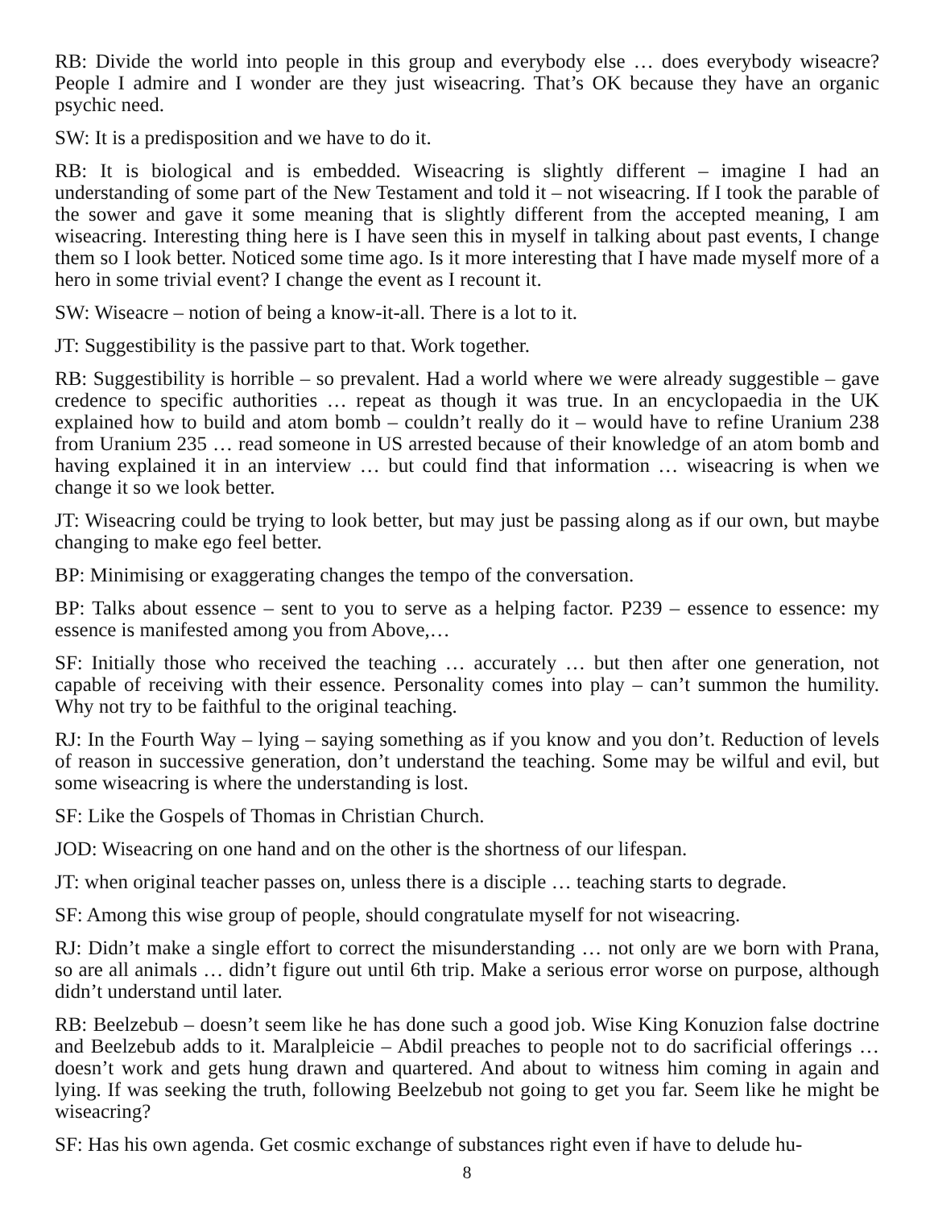RB: Divide the world into people in this group and everybody else … does everybody wiseacre? People I admire and I wonder are they just wiseacring. That’s OK because they have an organic psychic need.
SW: It is a predisposition and we have to do it.
RB: It is biological and is embedded. Wiseacring is slightly different – imagine I had an understanding of some part of the New Testament and told it – not wiseacring. If I took the parable of the sower and gave it some meaning that is slightly different from the accepted meaning, I am wiseacring. Interesting thing here is I have seen this in myself in talking about past events, I change them so I look better. Noticed some time ago. Is it more interesting that I have made myself more of a hero in some trivial event? I change the event as I recount it.
SW: Wiseacre – notion of being a know-it-all. There is a lot to it.
JT: Suggestibility is the passive part to that. Work together.
RB: Suggestibility is horrible – so prevalent. Had a world where we were already suggestible – gave credence to specific authorities … repeat as though it was true. In an encyclopaedia in the UK explained how to build and atom bomb – couldn’t really do it – would have to refine Uranium 238 from Uranium 235 … read someone in US arrested because of their knowledge of an atom bomb and having explained it in an interview … but could find that information … wiseacring is when we change it so we look better.
JT: Wiseacring could be trying to look better, but may just be passing along as if our own, but maybe changing to make ego feel better.
BP: Minimising or exaggerating changes the tempo of the conversation.
BP: Talks about essence – sent to you to serve as a helping factor. P239 – essence to essence: my essence is manifested among you from Above,…
SF: Initially those who received the teaching … accurately … but then after one generation, not capable of receiving with their essence. Personality comes into play – can’t summon the humility. Why not try to be faithful to the original teaching.
RJ: In the Fourth Way – lying – saying something as if you know and you don’t. Reduction of levels of reason in successive generation, don’t understand the teaching. Some may be wilful and evil, but some wiseacring is where the understanding is lost.
SF: Like the Gospels of Thomas in Christian Church.
JOD: Wiseacring on one hand and on the other is the shortness of our lifespan.
JT: when original teacher passes on, unless there is a disciple … teaching starts to degrade.
SF: Among this wise group of people, should congratulate myself for not wiseacring.
RJ: Didn’t make a single effort to correct the misunderstanding … not only are we born with Prana, so are all animals … didn’t figure out until 6th trip. Make a serious error worse on purpose, although didn’t understand until later.
RB: Beelzebub – doesn’t seem like he has done such a good job. Wise King Konuzion false doctrine and Beelzebub adds to it. Maralpleicie – Abdil preaches to people not to do sacrificial offerings … doesn’t work and gets hung drawn and quartered. And about to witness him coming in again and lying. If was seeking the truth, following Beelzebub not going to get you far. Seem like he might be wiseacring?
SF: Has his own agenda. Get cosmic exchange of substances right even if have to delude hu-
8